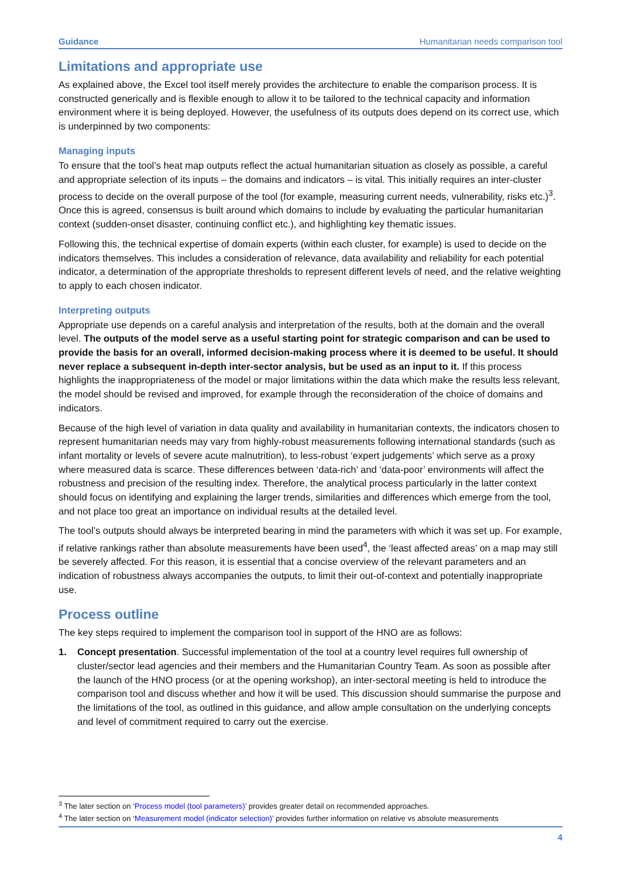Guidance Humanitarian needs comparison tool
Limitations and appropriate use
As explained above, the Excel tool itself merely provides the architecture to enable the comparison process. It is constructed generically and is flexible enough to allow it to be tailored to the technical capacity and information environment where it is being deployed. However, the usefulness of its outputs does depend on its correct use, which is underpinned by two components:
Managing inputs
To ensure that the tool’s heat map outputs reflect the actual humanitarian situation as closely as possible, a careful and appropriate selection of its inputs – the domains and indicators – is vital. This initially requires an inter-cluster process to decide on the overall purpose of the tool (for example, measuring current needs, vulnerability, risks etc.)<sup>3</sup>. Once this is agreed, consensus is built around which domains to include by evaluating the particular humanitarian context (sudden-onset disaster, continuing conflict etc.), and highlighting key thematic issues.
Following this, the technical expertise of domain experts (within each cluster, for example) is used to decide on the indicators themselves. This includes a consideration of relevance, data availability and reliability for each potential indicator, a determination of the appropriate thresholds to represent different levels of need, and the relative weighting to apply to each chosen indicator.
Interpreting outputs
Appropriate use depends on a careful analysis and interpretation of the results, both at the domain and the overall level. The outputs of the model serve as a useful starting point for strategic comparison and can be used to provide the basis for an overall, informed decision-making process where it is deemed to be useful. It should never replace a subsequent in-depth inter-sector analysis, but be used as an input to it. If this process highlights the inappropriateness of the model or major limitations within the data which make the results less relevant, the model should be revised and improved, for example through the reconsideration of the choice of domains and indicators.
Because of the high level of variation in data quality and availability in humanitarian contexts, the indicators chosen to represent humanitarian needs may vary from highly-robust measurements following international standards (such as infant mortality or levels of severe acute malnutrition), to less-robust ‘expert judgements’ which serve as a proxy where measured data is scarce. These differences between ‘data-rich’ and ‘data-poor’ environments will affect the robustness and precision of the resulting index. Therefore, the analytical process particularly in the latter context should focus on identifying and explaining the larger trends, similarities and differences which emerge from the tool, and not place too great an importance on individual results at the detailed level.
The tool’s outputs should always be interpreted bearing in mind the parameters with which it was set up. For example, if relative rankings rather than absolute measurements have been used<sup>4</sup>, the ‘least affected areas’ on a map may still be severely affected. For this reason, it is essential that a concise overview of the relevant parameters and an indication of robustness always accompanies the outputs, to limit their out-of-context and potentially inappropriate use.
Process outline
The key steps required to implement the comparison tool in support of the HNO are as follows:
1. Concept presentation. Successful implementation of the tool at a country level requires full ownership of cluster/sector lead agencies and their members and the Humanitarian Country Team. As soon as possible after the launch of the HNO process (or at the opening workshop), an inter-sectoral meeting is held to introduce the comparison tool and discuss whether and how it will be used. This discussion should summarise the purpose and the limitations of the tool, as outlined in this guidance, and allow ample consultation on the underlying concepts and level of commitment required to carry out the exercise.
<sup>3</sup> The later section on ‘Process model (tool parameters)’ provides greater detail on recommended approaches.
<sup>4</sup> The later section on ‘Measurement model (indicator selection)’ provides further information on relative vs absolute measurements
4